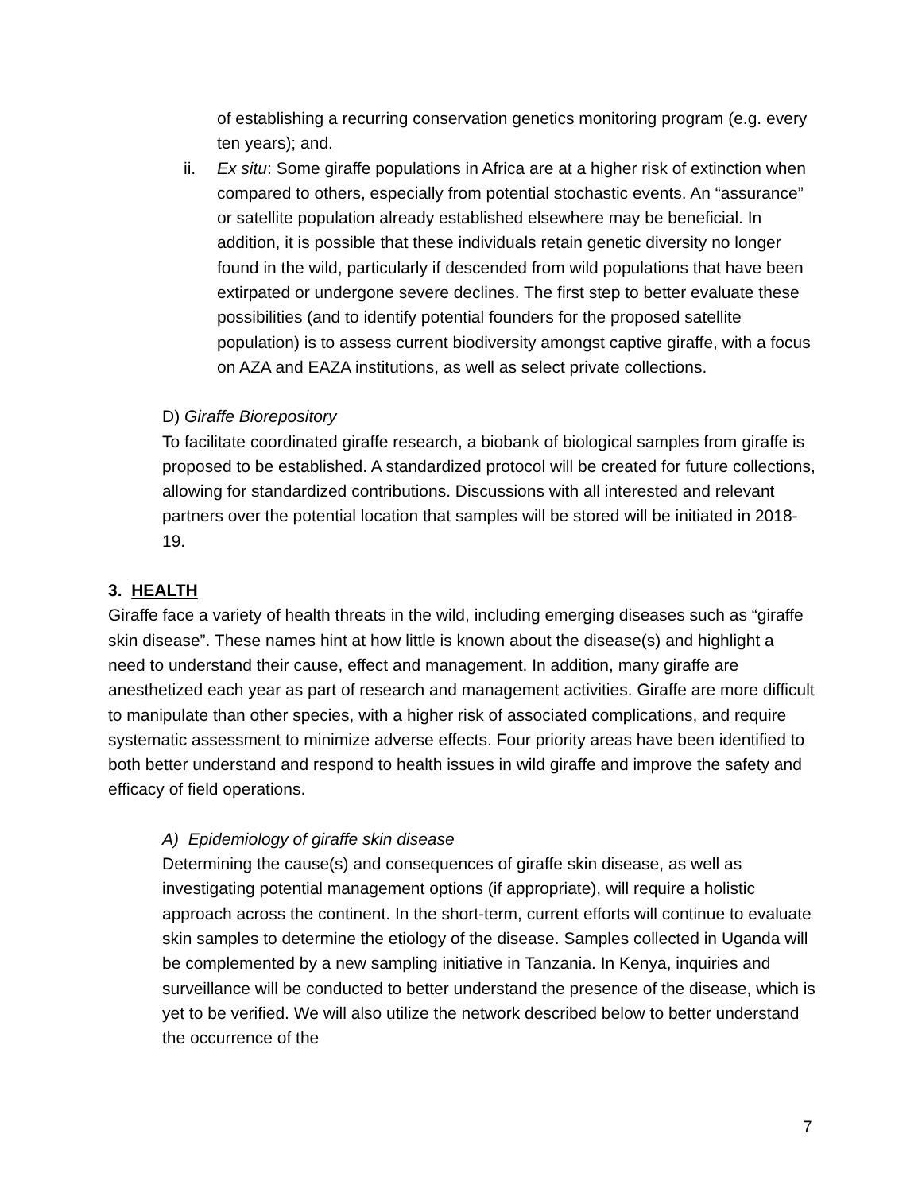of establishing a recurring conservation genetics monitoring program (e.g. every ten years); and.
ii. Ex situ: Some giraffe populations in Africa are at a higher risk of extinction when compared to others, especially from potential stochastic events. An “assurance” or satellite population already established elsewhere may be beneficial. In addition, it is possible that these individuals retain genetic diversity no longer found in the wild, particularly if descended from wild populations that have been extirpated or undergone severe declines. The first step to better evaluate these possibilities (and to identify potential founders for the proposed satellite population) is to assess current biodiversity amongst captive giraffe, with a focus on AZA and EAZA institutions, as well as select private collections.
D) Giraffe Biorepository
To facilitate coordinated giraffe research, a biobank of biological samples from giraffe is proposed to be established. A standardized protocol will be created for future collections, allowing for standardized contributions. Discussions with all interested and relevant partners over the potential location that samples will be stored will be initiated in 2018-19.
3. HEALTH
Giraffe face a variety of health threats in the wild, including emerging diseases such as “giraffe skin disease”. These names hint at how little is known about the disease(s) and highlight a need to understand their cause, effect and management. In addition, many giraffe are anesthetized each year as part of research and management activities. Giraffe are more difficult to manipulate than other species, with a higher risk of associated complications, and require systematic assessment to minimize adverse effects. Four priority areas have been identified to both better understand and respond to health issues in wild giraffe and improve the safety and efficacy of field operations.
A) Epidemiology of giraffe skin disease
Determining the cause(s) and consequences of giraffe skin disease, as well as investigating potential management options (if appropriate), will require a holistic approach across the continent. In the short-term, current efforts will continue to evaluate skin samples to determine the etiology of the disease. Samples collected in Uganda will be complemented by a new sampling initiative in Tanzania. In Kenya, inquiries and surveillance will be conducted to better understand the presence of the disease, which is yet to be verified. We will also utilize the network described below to better understand the occurrence of the
7